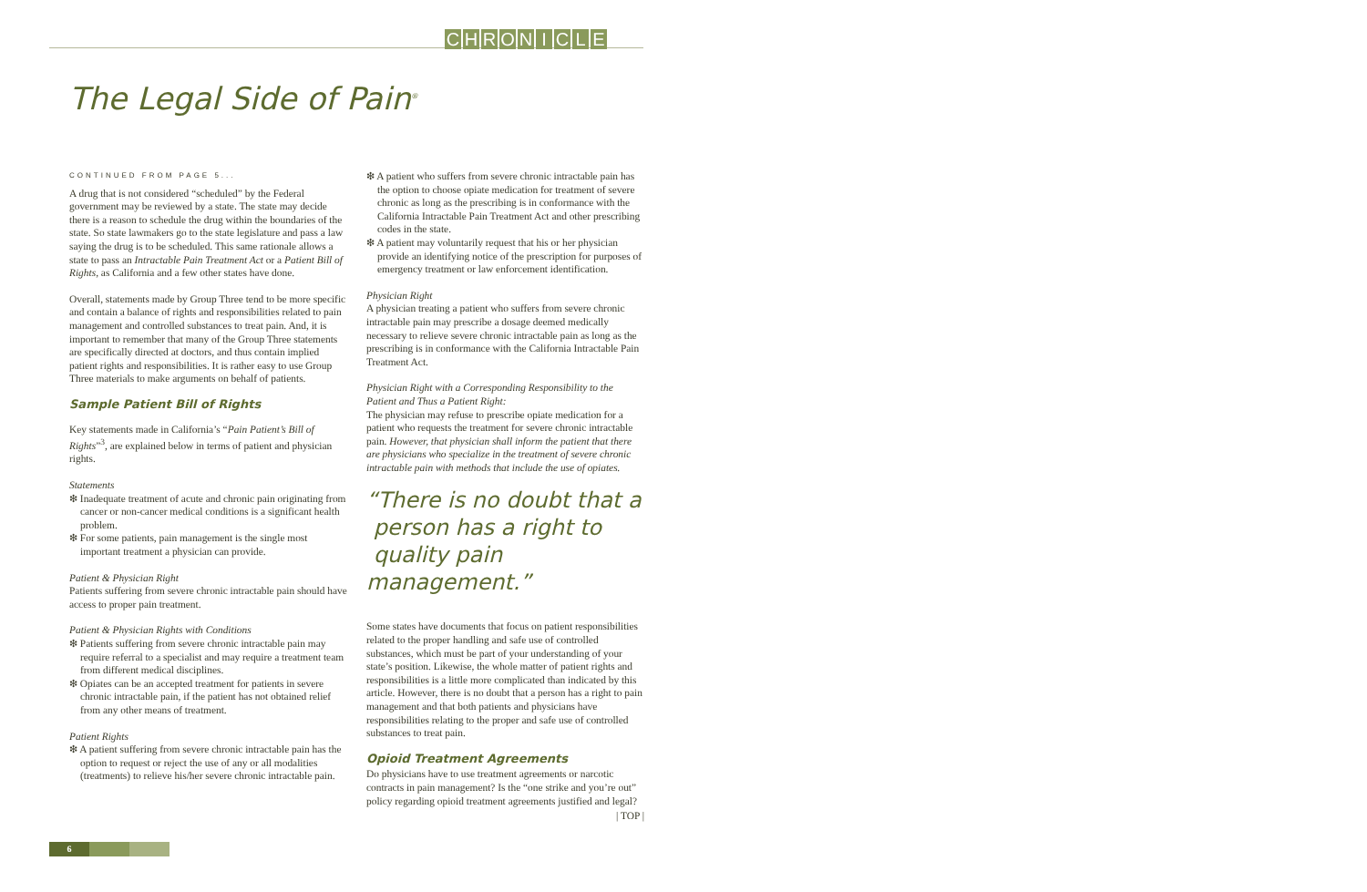CHRONICLE
The Legal Side of Pain<sup>®</sup>
CONTINUED FROM PAGE 5...
A drug that is not considered “scheduled” by the Federal government may be reviewed by a state. The state may decide there is a reason to schedule the drug within the boundaries of the state. So state lawmakers go to the state legislature and pass a law saying the drug is to be scheduled. This same rationale allows a state to pass an Intractable Pain Treatment Act or a Patient Bill of Rights, as California and a few other states have done.
Overall, statements made by Group Three tend to be more specific and contain a balance of rights and responsibilities related to pain management and controlled substances to treat pain. And, it is important to remember that many of the Group Three statements are specifically directed at doctors, and thus contain implied patient rights and responsibilities. It is rather easy to use Group Three materials to make arguments on behalf of patients.
Sample Patient Bill of Rights
Key statements made in California’s “Pain Patient’s Bill of Rights”<sup>3</sup>, are explained below in terms of patient and physician rights.
Statements
❇ Inadequate treatment of acute and chronic pain originating from cancer or non-cancer medical conditions is a significant health problem.
❇ For some patients, pain management is the single most important treatment a physician can provide.
Patient & Physician Right
Patients suffering from severe chronic intractable pain should have access to proper pain treatment.
Patient & Physician Rights with Conditions
❇ Patients suffering from severe chronic intractable pain may require referral to a specialist and may require a treatment team from different medical disciplines.
❇ Opiates can be an accepted treatment for patients in severe chronic intractable pain, if the patient has not obtained relief from any other means of treatment.
Patient Rights
❇ A patient suffering from severe chronic intractable pain has the option to request or reject the use of any or all modalities (treatments) to relieve his/her severe chronic intractable pain.
❇ A patient who suffers from severe chronic intractable pain has the option to choose opiate medication for treatment of severe chronic as long as the prescribing is in conformance with the California Intractable Pain Treatment Act and other prescribing codes in the state.
❇ A patient may voluntarily request that his or her physician provide an identifying notice of the prescription for purposes of emergency treatment or law enforcement identification.
Physician Right
A physician treating a patient who suffers from severe chronic intractable pain may prescribe a dosage deemed medically necessary to relieve severe chronic intractable pain as long as the prescribing is in conformance with the California Intractable Pain Treatment Act.
Physician Right with a Corresponding Responsibility to the Patient and Thus a Patient Right:
The physician may refuse to prescribe opiate medication for a patient who requests the treatment for severe chronic intractable pain. However, that physician shall inform the patient that there are physicians who specialize in the treatment of severe chronic intractable pain with methods that include the use of opiates.
“There is no doubt that a
person has a right to
quality pain management.”
Some states have documents that focus on patient responsibilities related to the proper handling and safe use of controlled substances, which must be part of your understanding of your state’s position. Likewise, the whole matter of patient rights and responsibilities is a little more complicated than indicated by this article. However, there is no doubt that a person has a right to pain management and that both patients and physicians have responsibilities relating to the proper and safe use of controlled substances to treat pain.
Opioid Treatment Agreements
Do physicians have to use treatment agreements or narcotic contracts in pain management? Is the “one strike and you’re out” policy regarding opioid treatment agreements justified and legal?
| TOP |
6